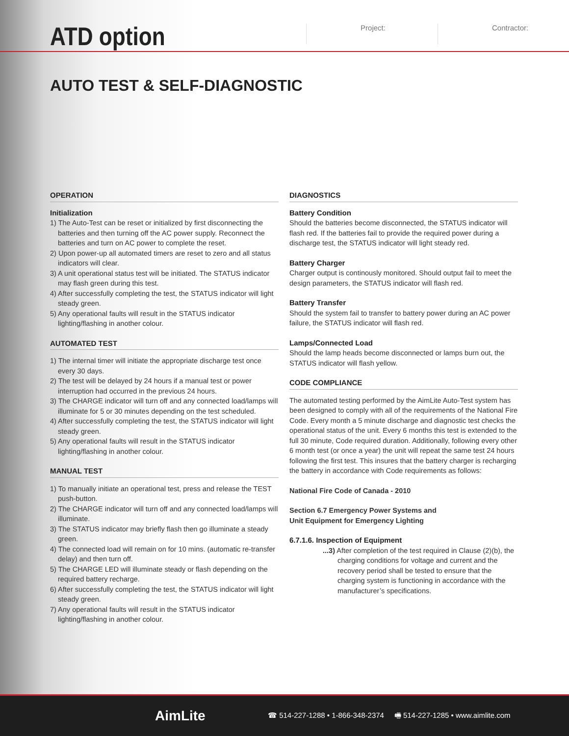ATD option
Project: Contractor:
AUTO TEST & SELF-DIAGNOSTIC
OPERATION
Initialization
1) The Auto-Test can be reset or initialized by first disconnecting the batteries and then turning off the AC power supply. Reconnect the batteries and turn on AC power to complete the reset.
2) Upon power-up all automated timers are reset to zero and all status indicators will clear.
3) A unit operational status test will be initiated. The STATUS indicator may flash green during this test.
4) After successfully completing the test, the STATUS indicator will light steady green.
5) Any operational faults will result in the STATUS indicator lighting/flashing in another colour.
AUTOMATED TEST
1) The internal timer will initiate the appropriate discharge test once every 30 days.
2) The test will be delayed by 24 hours if a manual test or power interruption had occurred in the previous 24 hours.
3) The CHARGE indicator will turn off and any connected load/lamps will illuminate for 5 or 30 minutes depending on the test scheduled.
4) After successfully completing the test, the STATUS indicator will light steady green.
5) Any operational faults will result in the STATUS indicator lighting/flashing in another colour.
MANUAL TEST
1) To manually initiate an operational test, press and release the TEST push-button.
2) The CHARGE indicator will turn off and any connected load/lamps will illuminate.
3) The STATUS indicator may briefly flash then go illuminate a steady green.
4) The connected load will remain on for 10 mins. (automatic re-transfer delay) and then turn off.
5) The CHARGE LED will illuminate steady or flash depending on the required battery recharge.
6) After successfully completing the test, the STATUS indicator will light steady green.
7) Any operational faults will result in the STATUS indicator lighting/flashing in another colour.
DIAGNOSTICS
Battery Condition
Should the batteries become disconnected, the STATUS indicator will flash red. If the batteries fail to provide the required power during a discharge test, the STATUS indicator will light steady red.
Battery Charger
Charger output is continously monitored. Should output fail to meet the design parameters, the STATUS indicator will flash red.
Battery Transfer
Should the system fail to transfer to battery power during an AC power failure, the STATUS indicator will flash red.
Lamps/Connected Load
Should the lamp heads become disconnected or lamps burn out, the STATUS indicator will flash yellow.
CODE COMPLIANCE
The automated testing performed by the AimLite Auto-Test system has been designed to comply with all of the requirements of the National Fire Code. Every month a 5 minute discharge and diagnostic test checks the operational status of the unit. Every 6 months this test is extended to the full 30 minute, Code required duration. Additionally, following every other 6 month test (or once a year) the unit will repeat the same test 24 hours following the first test. This insures that the battery charger is recharging the battery in accordance with Code requirements as follows:
National Fire Code of Canada - 2010
Section 6.7 Emergency Power Systems and
Unit Equipment for Emergency Lighting
6.7.1.6. Inspection of Equipment
...3) After completion of the test required in Clause (2)(b), the charging conditions for voltage and current and the recovery period shall be tested to ensure that the charging system is functioning in accordance with the manufacturer’s specifications.
AimLite
☎ 514-227-1288 • 1-866-348-2374 🖷 514-227-1285 • www.aimlite.com